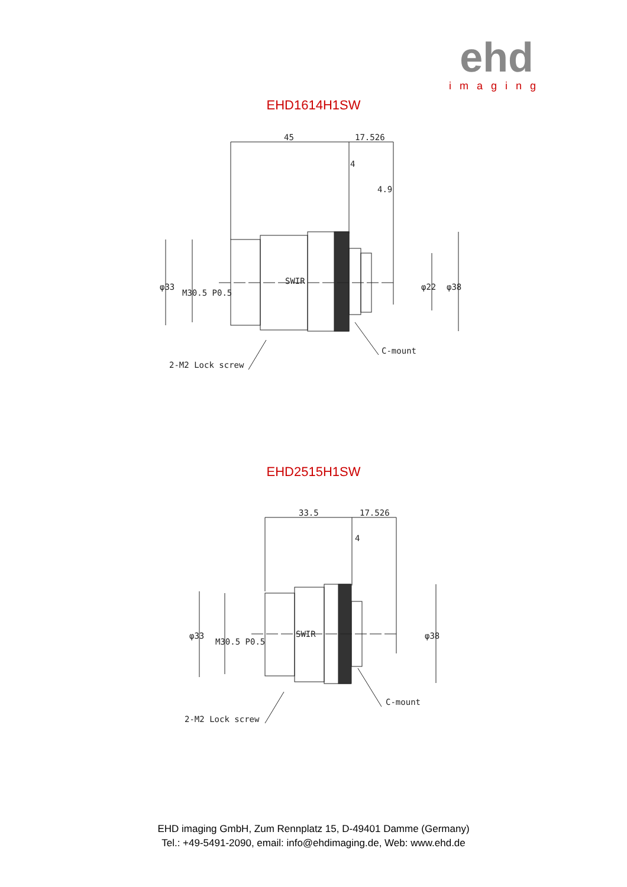ehd
imaging
EHD1614H1SW
45
17.526
4
4.9
φ33
M30.5 P0.5
φ22
φ38
C-mount
2-M2 Lock screw
SWIR
EHD2515H1SW
33.5
17.526
4
φ33
M30.5 P0.5
φ38
C-mount
2-M2 Lock screw
SWIR
EHD imaging GmbH, Zum Rennplatz 15, D-49401 Damme (Germany)
Tel.: +49-5491-2090, email: info@ehdimaging.de, Web: www.ehd.de